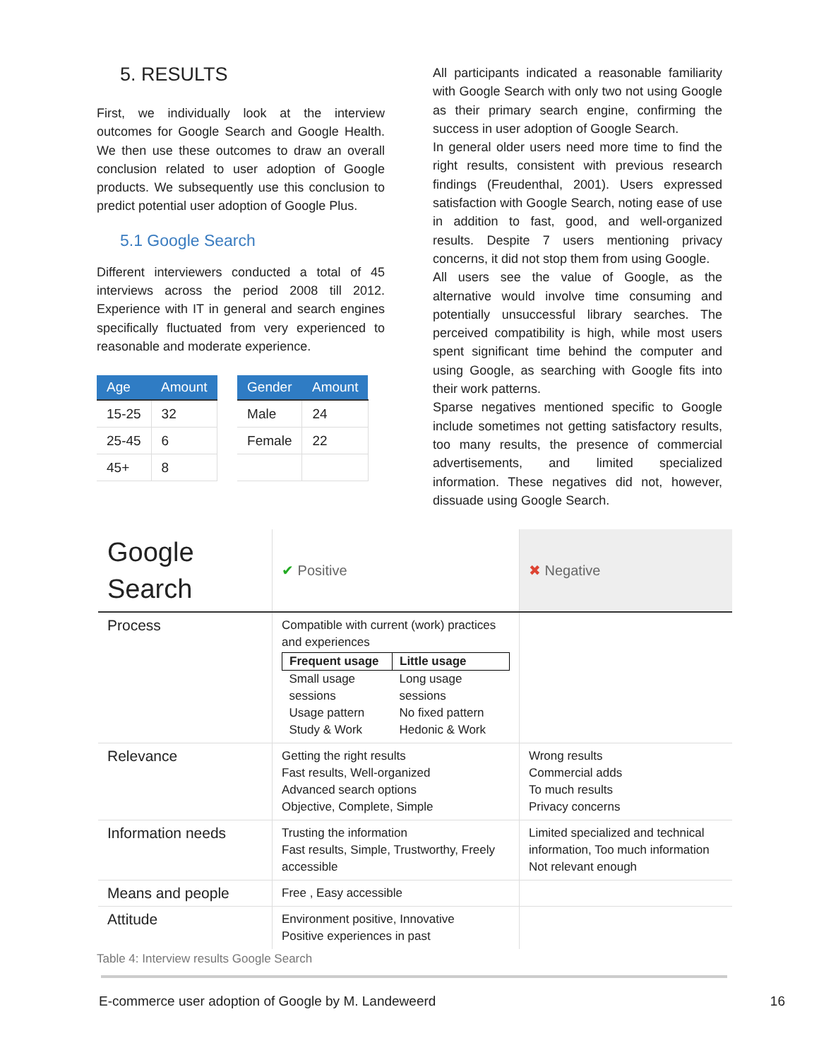5. RESULTS
First, we individually look at the interview outcomes for Google Search and Google Health. We then use these outcomes to draw an overall conclusion related to user adoption of Google products. We subsequently use this conclusion to predict potential user adoption of Google Plus.
5.1 Google Search
Different interviewers conducted a total of 45 interviews across the period 2008 till 2012. Experience with IT in general and search engines specifically fluctuated from very experienced to reasonable and moderate experience.
| Age | Amount |
| --- | --- |
| 15-25 | 32 |
| 25-45 | 6 |
| 45+ | 8 |
| Gender | Amount |
| --- | --- |
| Male | 24 |
| Female | 22 |
All participants indicated a reasonable familiarity with Google Search with only two not using Google as their primary search engine, confirming the success in user adoption of Google Search.
In general older users need more time to find the right results, consistent with previous research findings (Freudenthal, 2001). Users expressed satisfaction with Google Search, noting ease of use in addition to fast, good, and well-organized results. Despite 7 users mentioning privacy concerns, it did not stop them from using Google.
All users see the value of Google, as the alternative would involve time consuming and potentially unsuccessful library searches. The perceived compatibility is high, while most users spent significant time behind the computer and using Google, as searching with Google fits into their work patterns.
Sparse negatives mentioned specific to Google include sometimes not getting satisfactory results, too many results, the presence of commercial advertisements, and limited specialized information. These negatives did not, however, dissuade using Google Search.
| Google Search | ✔ Positive | ✖ Negative |
| Process | Compatible with current (work) practices and experiences / Frequent usage / Little usage / / --- / --- / / Small usage sessions / Long usage sessions / / Usage pattern Study & Work / No fixed pattern Hedonic & Work / | |
| Relevance | Getting the right results Fast results, Well-organized Advanced search options Objective, Complete, Simple | Wrong results Commercial adds To much results Privacy concerns |
| Information needs | Trusting the information Fast results, Simple, Trustworthy, Freely accessible | Limited specialized and technical information, Too much information Not relevant enough |
| Means and people | Free , Easy accessible | |
| Attitude | Environment positive, Innovative Positive experiences in past | |
Table 4: Interview results Google Search
E-commerce user adoption of Google by M. Landeweerd 16